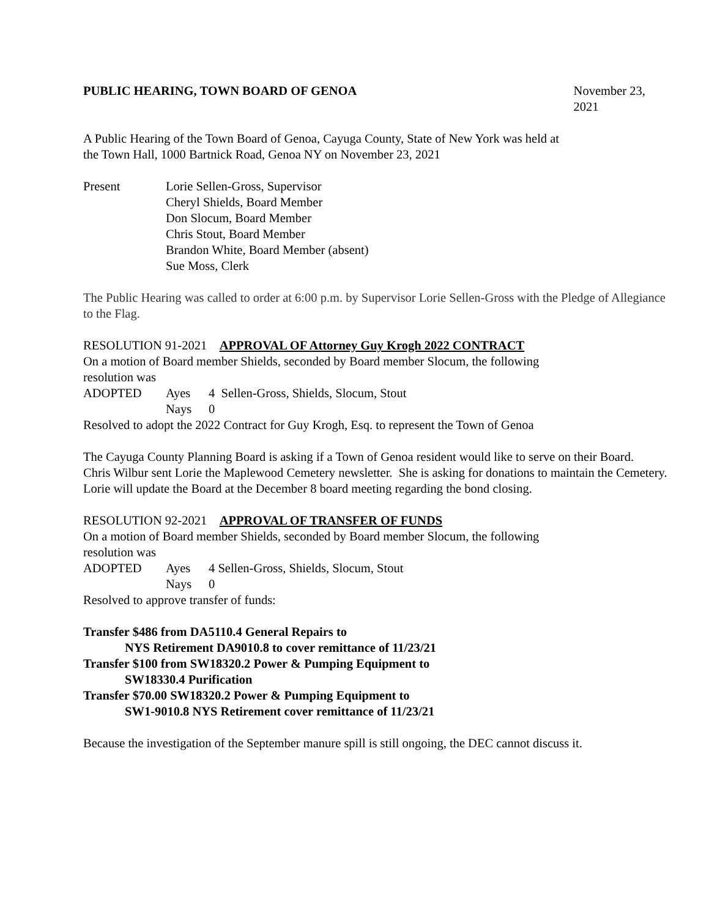PUBLIC HEARING, TOWN BOARD OF GENOA November 23, 2021
A Public Hearing of the Town Board of Genoa, Cayuga County, State of New York was held at
the Town Hall, 1000 Bartnick Road, Genoa NY on November 23, 2021
Present Lorie Sellen-Gross, Supervisor
Cheryl Shields, Board Member
Don Slocum, Board Member
Chris Stout, Board Member
Brandon White, Board Member (absent)
Sue Moss, Clerk
The Public Hearing was called to order at 6:00 p.m. by Supervisor Lorie Sellen-Gross with the Pledge of Allegiance to the Flag.
RESOLUTION 91-2021 APPROVAL OF Attorney Guy Krogh 2022 CONTRACT
On a motion of Board member Shields, seconded by Board member Slocum, the following
resolution was
ADOPTED Ayes 4 Sellen-Gross, Shields, Slocum, Stout
Nays 0
Resolved to adopt the 2022 Contract for Guy Krogh, Esq. to represent the Town of Genoa
The Cayuga County Planning Board is asking if a Town of Genoa resident would like to serve on their Board.
Chris Wilbur sent Lorie the Maplewood Cemetery newsletter. She is asking for donations to maintain the Cemetery.
Lorie will update the Board at the December 8 board meeting regarding the bond closing.
RESOLUTION 92-2021 APPROVAL OF TRANSFER OF FUNDS
On a motion of Board member Shields, seconded by Board member Slocum, the following
resolution was
ADOPTED Ayes 4 Sellen-Gross, Shields, Slocum, Stout
Nays 0
Resolved to approve transfer of funds:
Transfer $486 from DA5110.4 General Repairs to
NYS Retirement DA9010.8 to cover remittance of 11/23/21
Transfer $100 from SW18320.2 Power & Pumping Equipment to
SW18330.4 Purification
Transfer $70.00 SW18320.2 Power & Pumping Equipment to
SW1-9010.8 NYS Retirement cover remittance of 11/23/21
Because the investigation of the September manure spill is still ongoing, the DEC cannot discuss it.